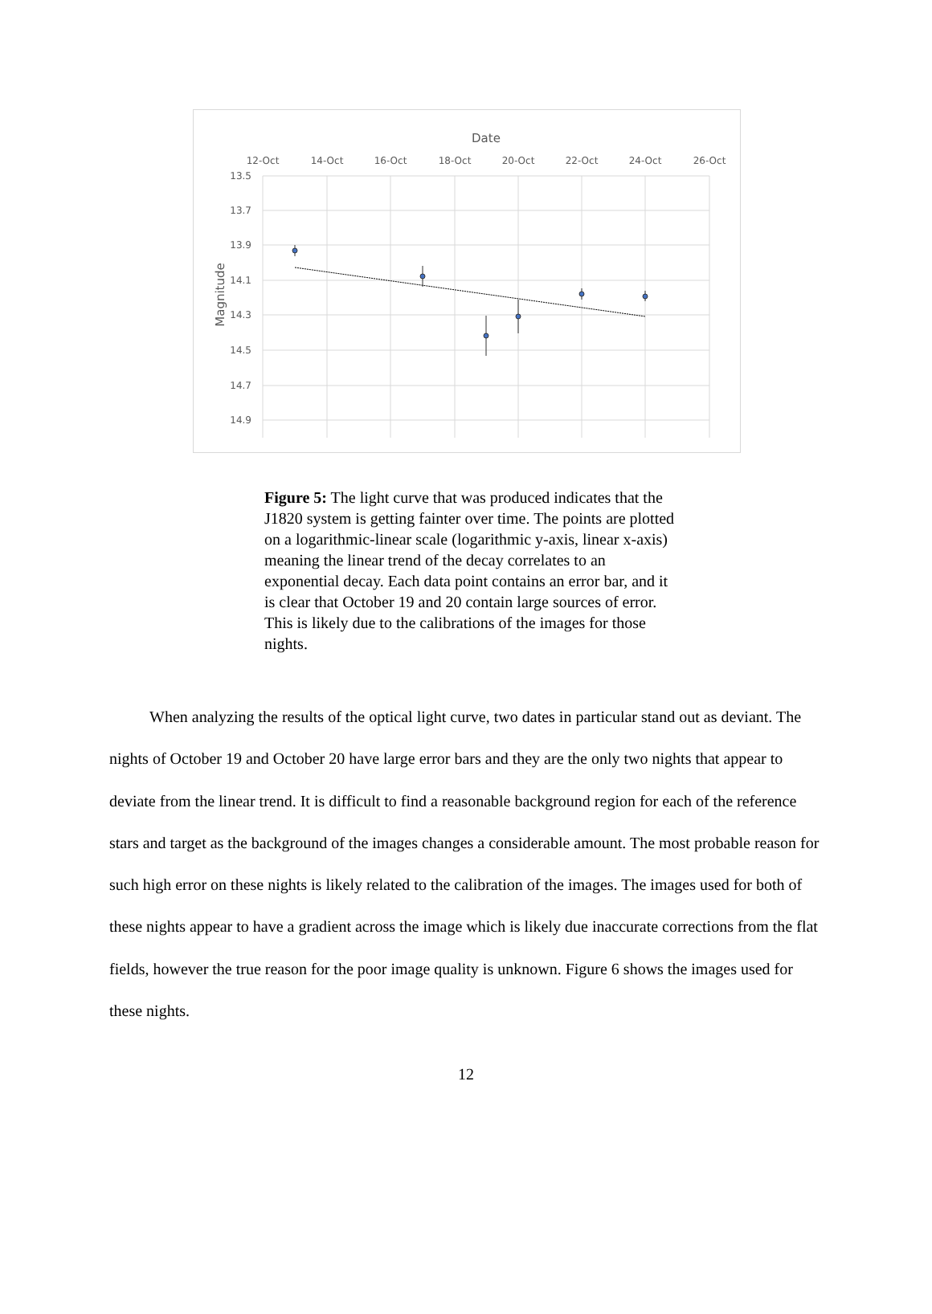Date
12-Oct
14-Oct
16-Oct
18-Oct
20-Oct
22-Oct
24-Oct
26-Oct
13.5
13.7
13.9
14.1
14.3
14.5
14.7
14.9
Magnitude
Figure 5: The light curve that was produced indicates that the J1820 system is getting fainter over time. The points are plotted on a logarithmic-linear scale (logarithmic y-axis, linear x-axis) meaning the linear trend of the decay correlates to an exponential decay. Each data point contains an error bar, and it is clear that October 19 and 20 contain large sources of error. This is likely due to the calibrations of the images for those nights.
   When analyzing the results of the optical light curve, two dates in particular stand out as deviant. The nights of October 19 and October 20 have large error bars and they are the only two nights that appear to deviate from the linear trend. It is difficult to find a reasonable background region for each of the reference stars and target as the background of the images changes a considerable amount. The most probable reason for such high error on these nights is likely related to the calibration of the images. The images used for both of these nights appear to have a gradient across the image which is likely due inaccurate corrections from the flat fields, however the true reason for the poor image quality is unknown. Figure 6 shows the images used for these nights.
12